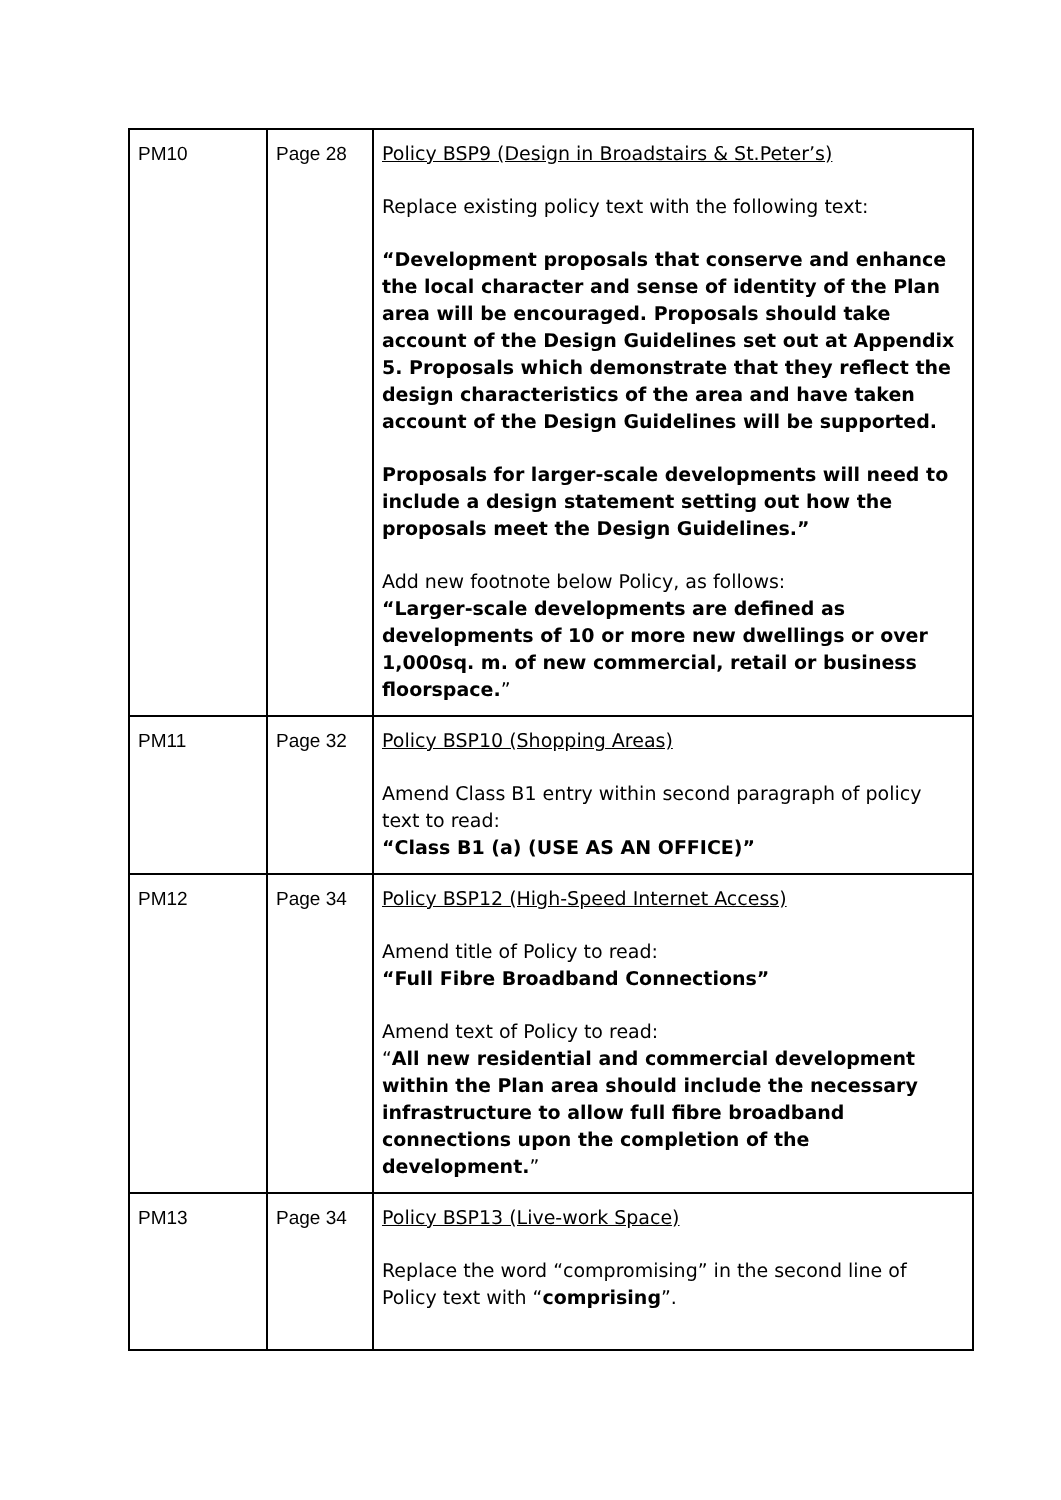| PM10 | Page 28 | Policy BSP9 (Design in Broadstairs & St.Peter’s) Replace existing policy text with the following text: “Development proposals that conserve and enhance the local character and sense of identity of the Plan area will be encouraged. Proposals should take account of the Design Guidelines set out at Appendix 5. Proposals which demonstrate that they reflect the design characteristics of the area and have taken account of the Design Guidelines will be supported. Proposals for larger-scale developments will need to include a design statement setting out how the proposals meet the Design Guidelines.” Add new footnote below Policy, as follows: “Larger-scale developments are defined as developments of 10 or more new dwellings or over 1,000sq. m. of new commercial, retail or business floorspace. ” |
| PM11 | Page 32 | Policy BSP10 (Shopping Areas) Amend Class B1 entry within second paragraph of policy text to read: “Class B1 (a) (USE AS AN OFFICE)” |
| PM12 | Page 34 | Policy BSP12 (High-Speed Internet Access) Amend title of Policy to read: “Full Fibre Broadband Connections” Amend text of Policy to read: “ All new residential and commercial development within the Plan area should include the necessary infrastructure to allow full fibre broadband connections upon the completion of the development. ” |
| PM13 | Page 34 | Policy BSP13 (Live-work Space) Replace the word “compromising” in the second line of Policy text with “ comprising ”. |